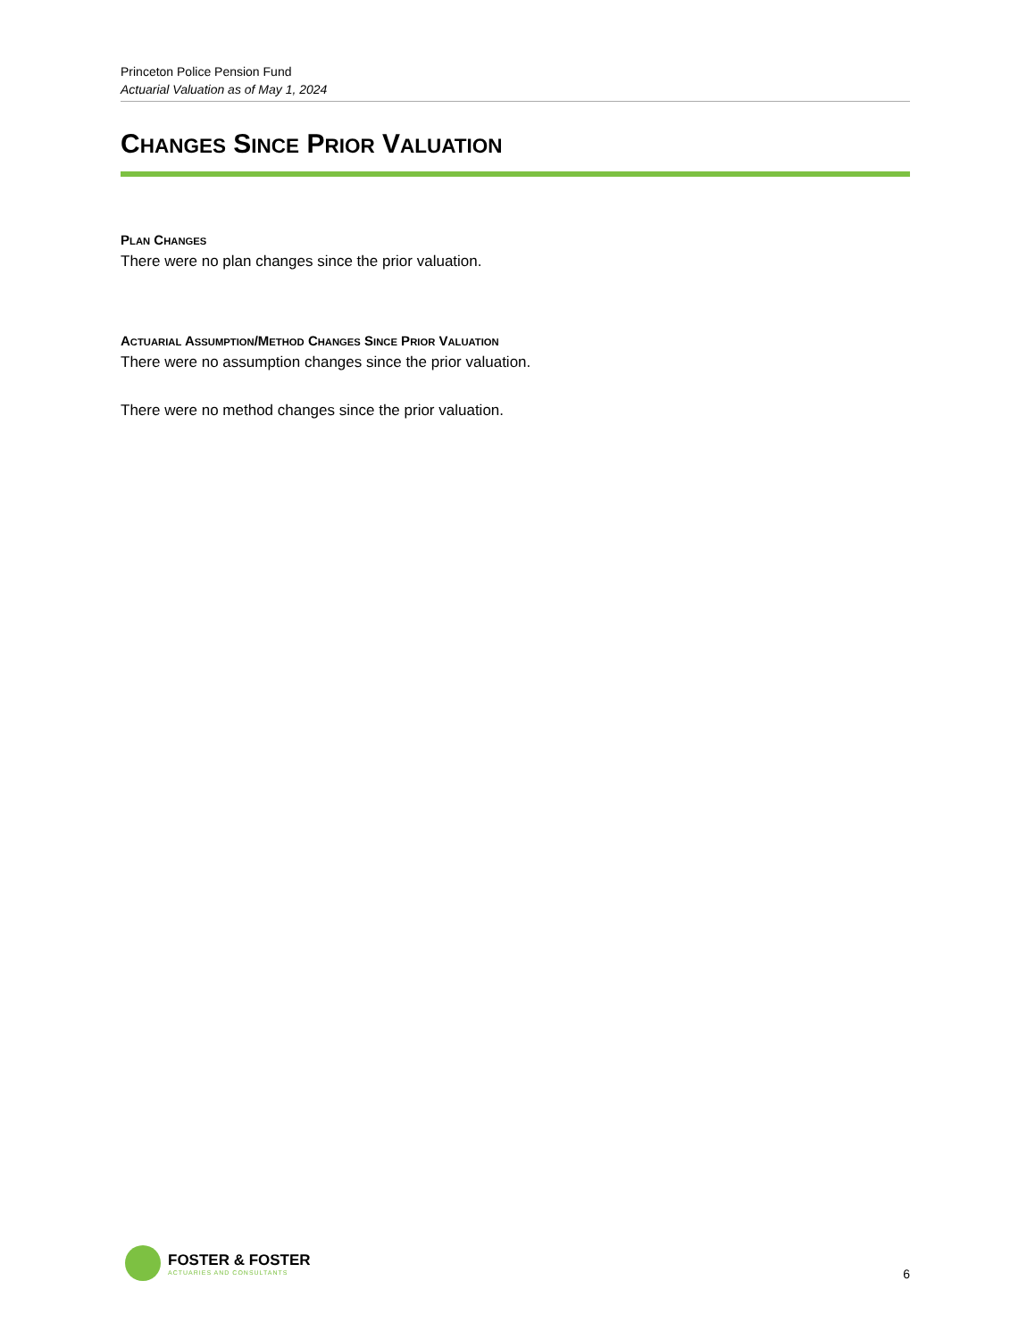Princeton Police Pension Fund
Actuarial Valuation as of May 1, 2024
CHANGES SINCE PRIOR VALUATION
PLAN CHANGES
There were no plan changes since the prior valuation.
ACTUARIAL ASSUMPTION/METHOD CHANGES SINCE PRIOR VALUATION
There were no assumption changes since the prior valuation.
There were no method changes since the prior valuation.
FOSTER & FOSTER
ACTUARIES AND CONSULTANTS
6